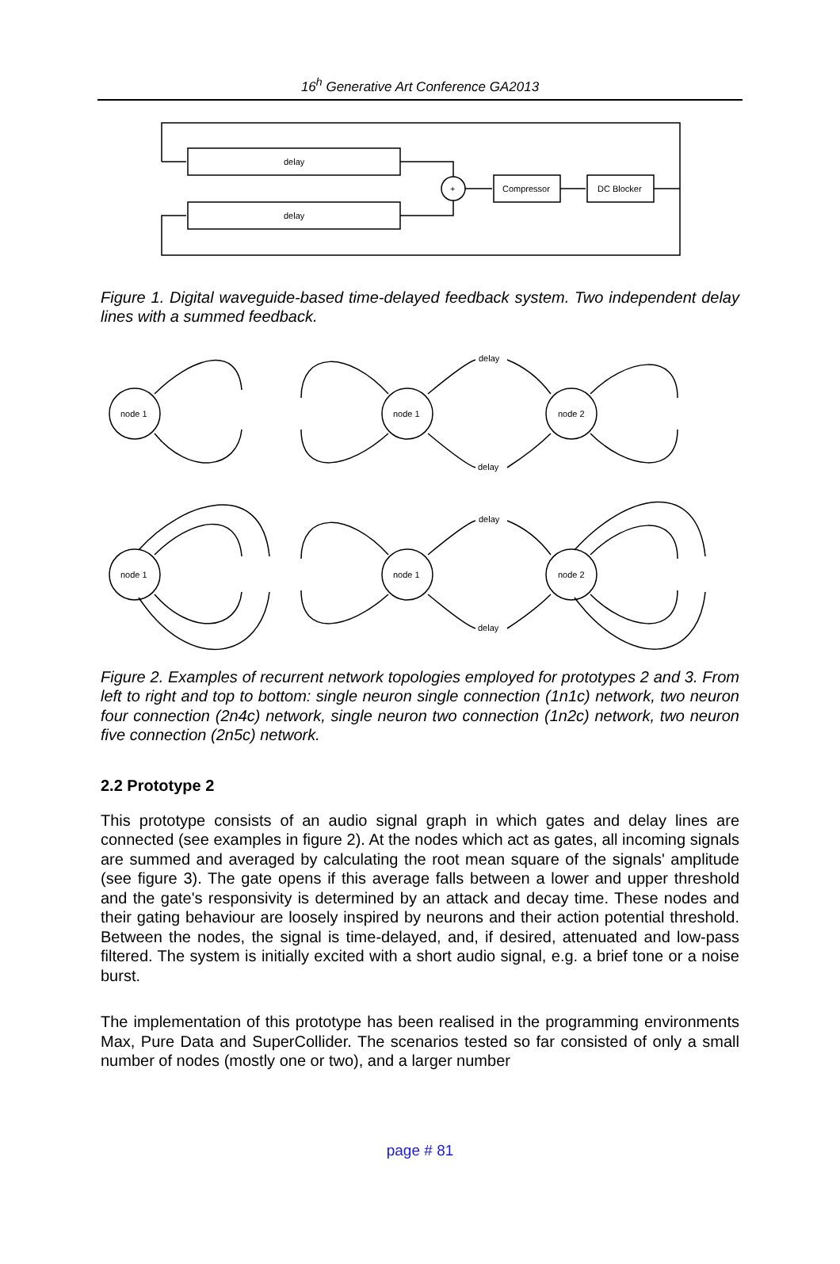16<sup>h</sup> Generative Art Conference GA2013
delay
delay
+
Compressor
DC Blocker
Figure 1. Digital waveguide-based time-delayed feedback system. Two independent delay lines with a summed feedback.
node 1
node 1
node 2
node 1
node 1
node 2
delay
delay
delay
delay
Figure 2. Examples of recurrent network topologies employed for prototypes 2 and 3. From left to right and top to bottom: single neuron single connection (1n1c) network, two neuron four connection (2n4c) network, single neuron two connection (1n2c) network, two neuron five connection (2n5c) network.
2.2 Prototype 2
This prototype consists of an audio signal graph in which gates and delay lines are connected (see examples in figure 2). At the nodes which act as gates, all incoming signals are summed and averaged by calculating the root mean square of the signals' amplitude (see figure 3). The gate opens if this average falls between a lower and upper threshold and the gate's responsivity is determined by an attack and decay time. These nodes and their gating behaviour are loosely inspired by neurons and their action potential threshold. Between the nodes, the signal is time-delayed, and, if desired, attenuated and low-pass filtered. The system is initially excited with a short audio signal, e.g. a brief tone or a noise burst.
The implementation of this prototype has been realised in the programming environments Max, Pure Data and SuperCollider. The scenarios tested so far consisted of only a small number of nodes (mostly one or two), and a larger number
page # 81